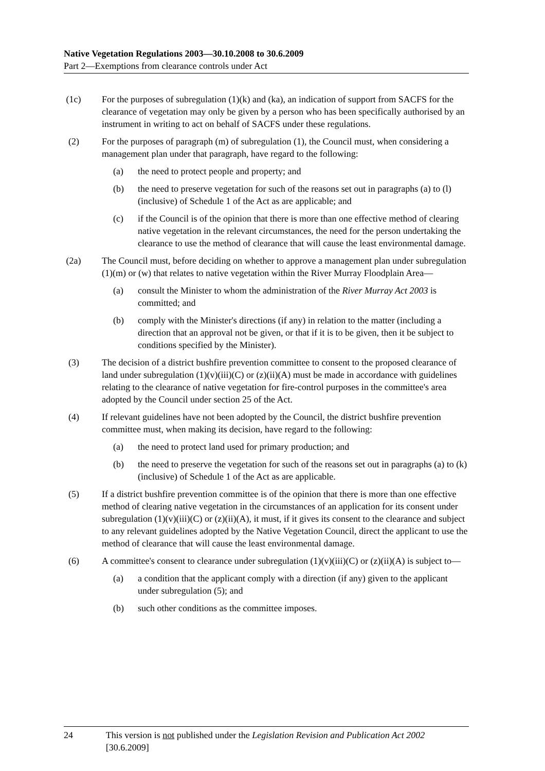Native Vegetation Regulations 2003—30.10.2008 to 30.6.2009
Part 2—Exemptions from clearance controls under Act
(1c) For the purposes of subregulation (1)(k) and (ka), an indication of support from SACFS for the clearance of vegetation may only be given by a person who has been specifically authorised by an instrument in writing to act on behalf of SACFS under these regulations.
(2) For the purposes of paragraph (m) of subregulation (1), the Council must, when considering a management plan under that paragraph, have regard to the following:
(a) the need to protect people and property; and
(b) the need to preserve vegetation for such of the reasons set out in paragraphs (a) to (l) (inclusive) of Schedule 1 of the Act as are applicable; and
(c) if the Council is of the opinion that there is more than one effective method of clearing native vegetation in the relevant circumstances, the need for the person undertaking the clearance to use the method of clearance that will cause the least environmental damage.
(2a) The Council must, before deciding on whether to approve a management plan under subregulation (1)(m) or (w) that relates to native vegetation within the River Murray Floodplain Area—
(a) consult the Minister to whom the administration of the River Murray Act 2003 is committed; and
(b) comply with the Minister's directions (if any) in relation to the matter (including a direction that an approval not be given, or that if it is to be given, then it be subject to conditions specified by the Minister).
(3) The decision of a district bushfire prevention committee to consent to the proposed clearance of land under subregulation (1)(v)(iii)(C) or (z)(ii)(A) must be made in accordance with guidelines relating to the clearance of native vegetation for fire-control purposes in the committee's area adopted by the Council under section 25 of the Act.
(4) If relevant guidelines have not been adopted by the Council, the district bushfire prevention committee must, when making its decision, have regard to the following:
(a) the need to protect land used for primary production; and
(b) the need to preserve the vegetation for such of the reasons set out in paragraphs (a) to (k) (inclusive) of Schedule 1 of the Act as are applicable.
(5) If a district bushfire prevention committee is of the opinion that there is more than one effective method of clearing native vegetation in the circumstances of an application for its consent under subregulation (1)(v)(iii)(C) or (z)(ii)(A), it must, if it gives its consent to the clearance and subject to any relevant guidelines adopted by the Native Vegetation Council, direct the applicant to use the method of clearance that will cause the least environmental damage.
(6) A committee's consent to clearance under subregulation (1)(v)(iii)(C) or (z)(ii)(A) is subject to—
(a) a condition that the applicant comply with a direction (if any) given to the applicant under subregulation (5); and
(b) such other conditions as the committee imposes.
24 This version is not published under the Legislation Revision and Publication Act 2002 [30.6.2009]